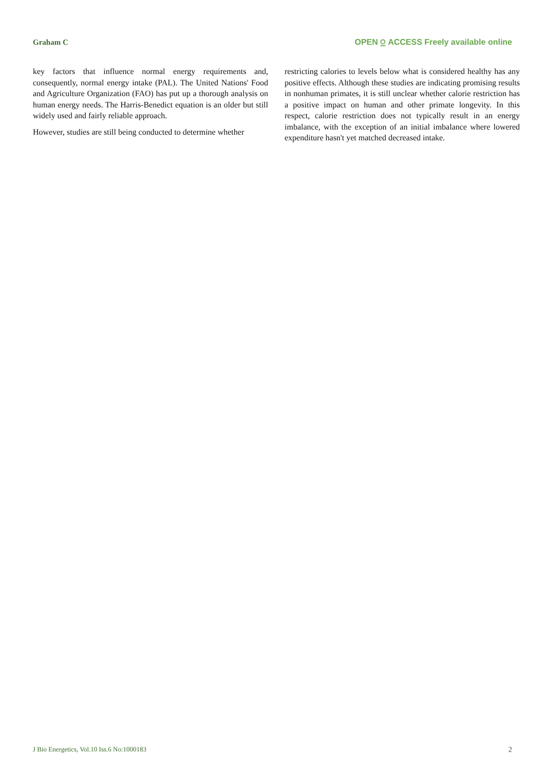Graham C OPEN ⍜ ACCESS Freely available online
key factors that influence normal energy requirements and, consequently, normal energy intake (PAL). The United Nations' Food and Agriculture Organization (FAO) has put up a thorough analysis on human energy needs. The Harris-Benedict equation is an older but still widely used and fairly reliable approach.
However, studies are still being conducted to determine whether
restricting calories to levels below what is considered healthy has any positive effects. Although these studies are indicating promising results in nonhuman primates, it is still unclear whether calorie restriction has a positive impact on human and other primate longevity. In this respect, calorie restriction does not typically result in an energy imbalance, with the exception of an initial imbalance where lowered expenditure hasn't yet matched decreased intake.
J Bio Energetics, Vol.10 Iss.6 No:1000183 2